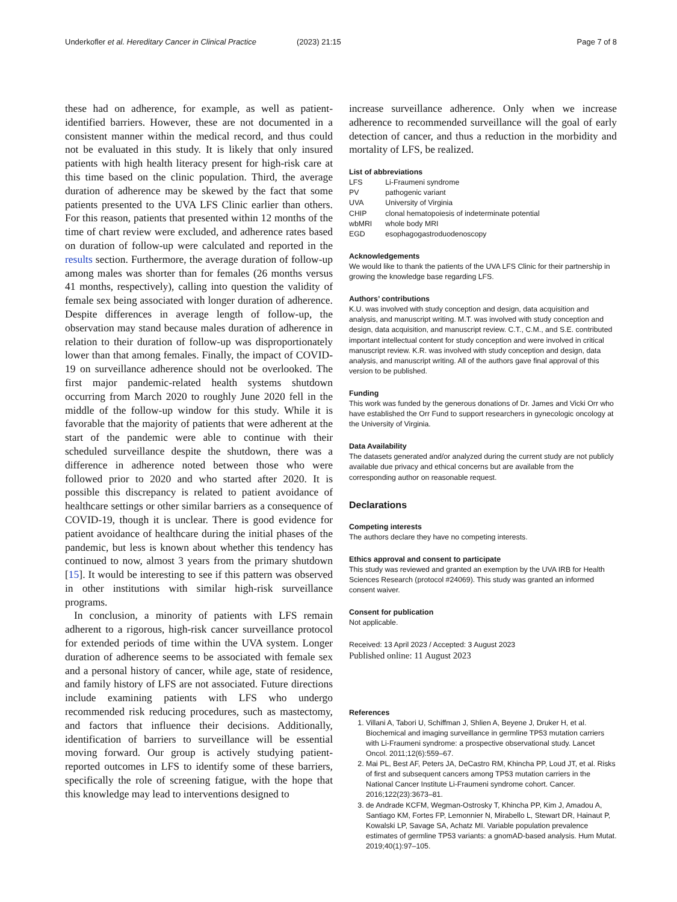Underkofler et al. Hereditary Cancer in Clinical Practice
(2023) 21:15 Page 7 of 8
these had on adherence, for example, as well as patient-identified barriers. However, these are not documented in a consistent manner within the medical record, and thus could not be evaluated in this study. It is likely that only insured patients with high health literacy present for high-risk care at this time based on the clinic population. Third, the average duration of adherence may be skewed by the fact that some patients presented to the UVA LFS Clinic earlier than others. For this reason, patients that presented within 12 months of the time of chart review were excluded, and adherence rates based on duration of follow-up were calculated and reported in the results section. Furthermore, the average duration of follow-up among males was shorter than for females (26 months versus 41 months, respectively), calling into question the validity of female sex being associated with longer duration of adherence. Despite differences in average length of follow-up, the observation may stand because males duration of adherence in relation to their duration of follow-up was disproportionately lower than that among females. Finally, the impact of COVID-19 on surveillance adherence should not be overlooked. The first major pandemic-related health systems shutdown occurring from March 2020 to roughly June 2020 fell in the middle of the follow-up window for this study. While it is favorable that the majority of patients that were adherent at the start of the pandemic were able to continue with their scheduled surveillance despite the shutdown, there was a difference in adherence noted between those who were followed prior to 2020 and who started after 2020. It is possible this discrepancy is related to patient avoidance of healthcare settings or other similar barriers as a consequence of COVID-19, though it is unclear. There is good evidence for patient avoidance of healthcare during the initial phases of the pandemic, but less is known about whether this tendency has continued to now, almost 3 years from the primary shutdown [15]. It would be interesting to see if this pattern was observed in other institutions with similar high-risk surveillance programs.
In conclusion, a minority of patients with LFS remain adherent to a rigorous, high-risk cancer surveillance protocol for extended periods of time within the UVA system. Longer duration of adherence seems to be associated with female sex and a personal history of cancer, while age, state of residence, and family history of LFS are not associated. Future directions include examining patients with LFS who undergo recommended risk reducing procedures, such as mastectomy, and factors that influence their decisions. Additionally, identification of barriers to surveillance will be essential moving forward. Our group is actively studying patient-reported outcomes in LFS to identify some of these barriers, specifically the role of screening fatigue, with the hope that this knowledge may lead to interventions designed to
increase surveillance adherence. Only when we increase adherence to recommended surveillance will the goal of early detection of cancer, and thus a reduction in the morbidity and mortality of LFS, be realized.
List of abbreviations
| LFS | Li-Fraumeni syndrome |
| PV | pathogenic variant |
| UVA | University of Virginia |
| CHIP | clonal hematopoiesis of indeterminate potential |
| wbMRI | whole body MRI |
| EGD | esophagogastroduodenoscopy |
Acknowledgements
We would like to thank the patients of the UVA LFS Clinic for their partnership in growing the knowledge base regarding LFS.
Authors’ contributions
K.U. was involved with study conception and design, data acquisition and analysis, and manuscript writing. M.T. was involved with study conception and design, data acquisition, and manuscript review. C.T., C.M., and S.E. contributed important intellectual content for study conception and were involved in critical manuscript review. K.R. was involved with study conception and design, data analysis, and manuscript writing. All of the authors gave final approval of this version to be published.
Funding
This work was funded by the generous donations of Dr. James and Vicki Orr who have established the Orr Fund to support researchers in gynecologic oncology at the University of Virginia.
Data Availability
The datasets generated and/or analyzed during the current study are not publicly available due privacy and ethical concerns but are available from the corresponding author on reasonable request.
Declarations
Competing interests
The authors declare they have no competing interests.
Ethics approval and consent to participate
This study was reviewed and granted an exemption by the UVA IRB for Health Sciences Research (protocol #24069). This study was granted an informed consent waiver.
Consent for publication
Not applicable.
Received: 13 April 2023 / Accepted: 3 August 2023
Published online: 11 August 2023
References
1. Villani A, Tabori U, Schiffman J, Shlien A, Beyene J, Druker H, et al. Biochemical and imaging surveillance in germline TP53 mutation carriers with Li-Fraumeni syndrome: a prospective observational study. Lancet Oncol. 2011;12(6):559–67.
2. Mai PL, Best AF, Peters JA, DeCastro RM, Khincha PP, Loud JT, et al. Risks of first and subsequent cancers among TP53 mutation carriers in the National Cancer Institute Li-Fraumeni syndrome cohort. Cancer. 2016;122(23):3673–81.
3. de Andrade KCFM, Wegman-Ostrosky T, Khincha PP, Kim J, Amadou A, Santiago KM, Fortes FP, Lemonnier N, Mirabello L, Stewart DR, Hainaut P, Kowalski LP, Savage SA, Achatz MI. Variable population prevalence estimates of germline TP53 variants: a gnomAD-based analysis. Hum Mutat. 2019;40(1):97–105.